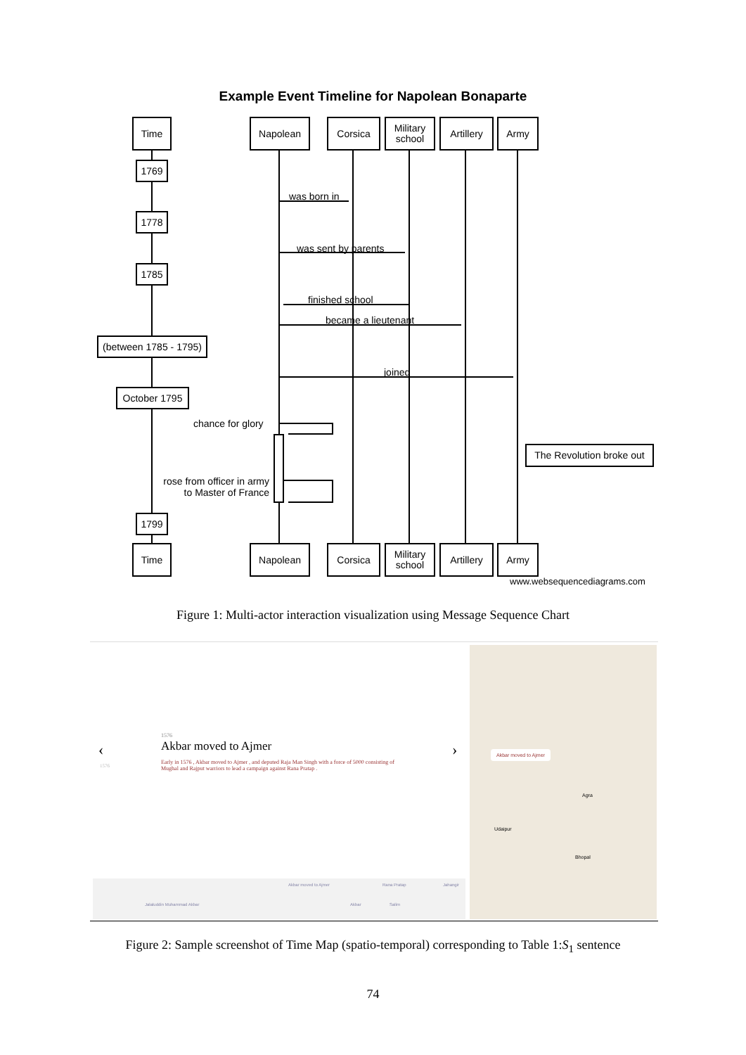Example Event Timeline for Napolean Bonaparte
Time Napolean Corsica
Military
school
Artillery
Army
1769
1778
1785
(between 1785 - 1795)
October 1795
1799
was born in
was sent by parents
finished school
became a lieutenant
joined
chance for glory
rose from officer in army
to Master of France
The Revolution broke out
Time Napolean Corsica
Military
school
Artillery
Army
www.websequencediagrams.com
Figure 1: Multi-actor interaction visualization using Message Sequence Chart
‹
1576
›
1576
Akbar moved to Ajmer
Early in 1576 , Akbar moved to Ajmer , and deputed Raja Man Singh with a force of 5000 consisting of Mughal and Rajput warriors to lead a campaign against Rana Pratap .
Akbar moved to Ajmer Rana Pratap
Jalaluddin Muhammad Akbar Akbar Salim
Jahangir
Akbar moved to Ajmer
Agra
Udaipur
Bhopal
Figure 2: Sample screenshot of Time Map (spatio-temporal) corresponding to Table 1:S<sub>1</sub> sentence
74